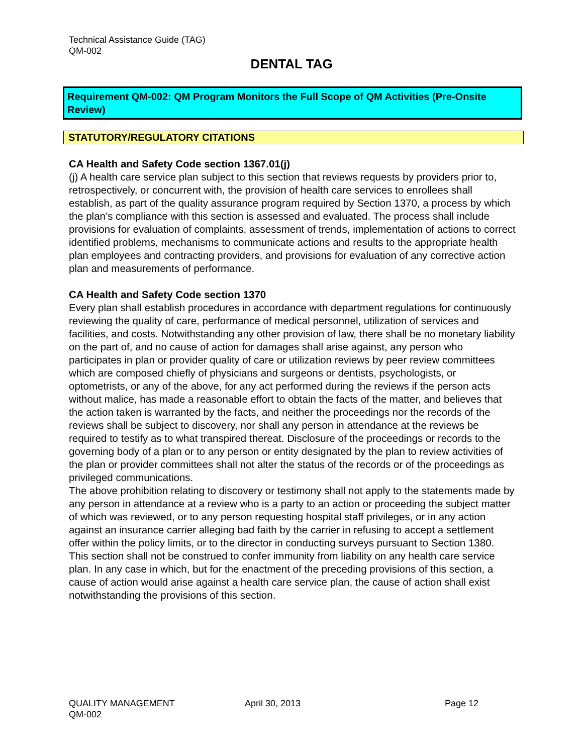Technical Assistance Guide (TAG)
QM-002
DENTAL TAG
Requirement QM-002: QM Program Monitors the Full Scope of QM Activities (Pre-Onsite Review)
STATUTORY/REGULATORY CITATIONS
CA Health and Safety Code section 1367.01(j)
(j) A health care service plan subject to this section that reviews requests by providers prior to, retrospectively, or concurrent with, the provision of health care services to enrollees shall establish, as part of the quality assurance program required by Section 1370, a process by which the plan’s compliance with this section is assessed and evaluated. The process shall include provisions for evaluation of complaints, assessment of trends, implementation of actions to correct identified problems, mechanisms to communicate actions and results to the appropriate health plan employees and contracting providers, and provisions for evaluation of any corrective action plan and measurements of performance.
CA Health and Safety Code section 1370
Every plan shall establish procedures in accordance with department regulations for continuously reviewing the quality of care, performance of medical personnel, utilization of services and facilities, and costs. Notwithstanding any other provision of law, there shall be no monetary liability on the part of, and no cause of action for damages shall arise against, any person who participates in plan or provider quality of care or utilization reviews by peer review committees which are composed chiefly of physicians and surgeons or dentists, psychologists, or optometrists, or any of the above, for any act performed during the reviews if the person acts without malice, has made a reasonable effort to obtain the facts of the matter, and believes that the action taken is warranted by the facts, and neither the proceedings nor the records of the reviews shall be subject to discovery, nor shall any person in attendance at the reviews be required to testify as to what transpired thereat. Disclosure of the proceedings or records to the governing body of a plan or to any person or entity designated by the plan to review activities of the plan or provider committees shall not alter the status of the records or of the proceedings as privileged communications.
The above prohibition relating to discovery or testimony shall not apply to the statements made by any person in attendance at a review who is a party to an action or proceeding the subject matter of which was reviewed, or to any person requesting hospital staff privileges, or in any action against an insurance carrier alleging bad faith by the carrier in refusing to accept a settlement offer within the policy limits, or to the director in conducting surveys pursuant to Section 1380.
This section shall not be construed to confer immunity from liability on any health care service plan. In any case in which, but for the enactment of the preceding provisions of this section, a cause of action would arise against a health care service plan, the cause of action shall exist notwithstanding the provisions of this section.
QUALITY MANAGEMENT April 30, 2013 Page 12
QM-002